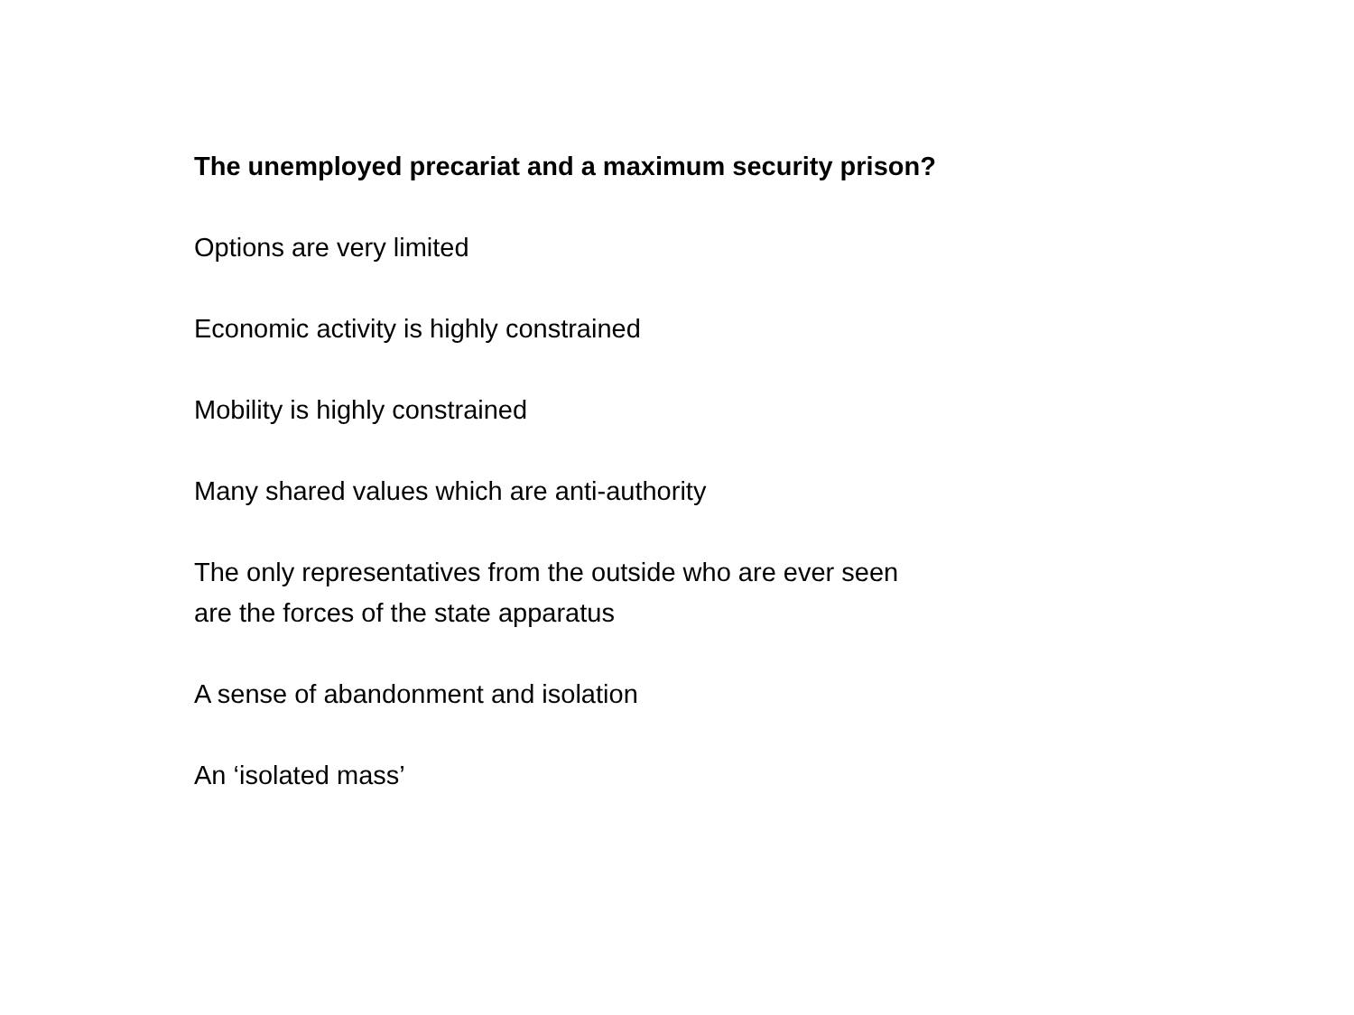The unemployed precariat and a maximum security prison?
Options are very limited
Economic activity is highly constrained
Mobility is highly constrained
Many shared values which are anti-authority
The only representatives from the outside who are ever seen
are the forces of the state apparatus
A sense of abandonment and isolation
An ‘isolated mass’